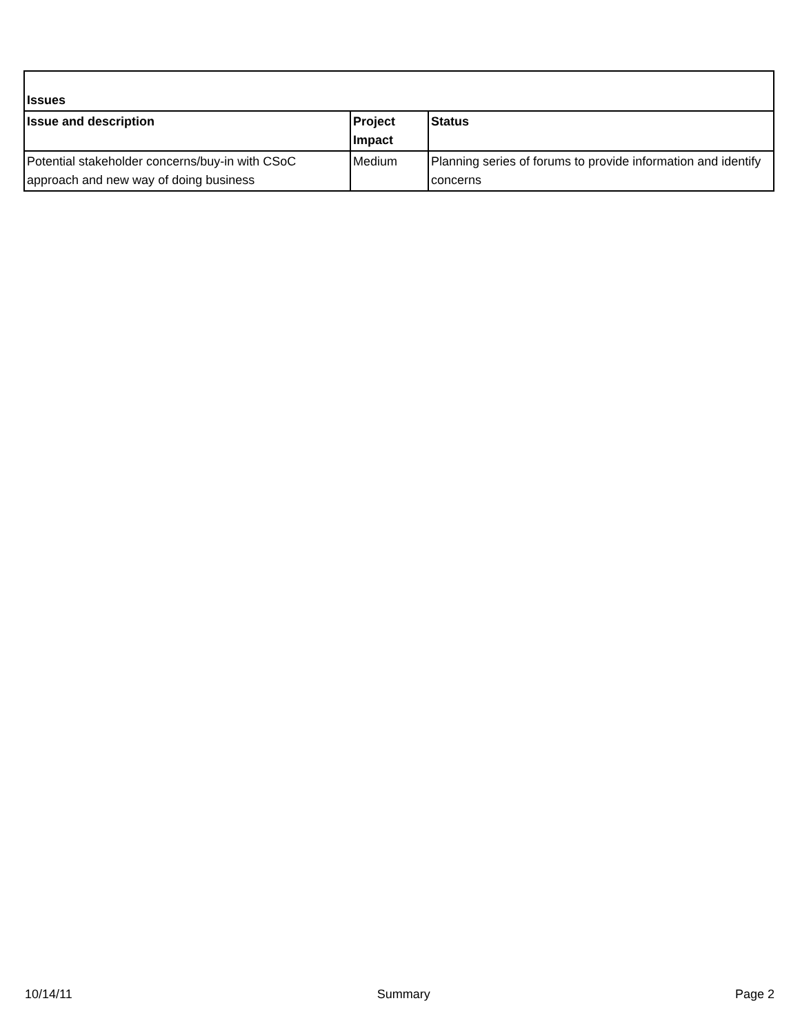| Issues | | |
| --- | --- | --- |
| Issue and description | Project Impact | Status |
| Potential stakeholder concerns/buy-in with CSoC approach and new way of doing business | Medium | Planning series of forums to provide information and identify concerns |
10/14/11 Summary Page 2